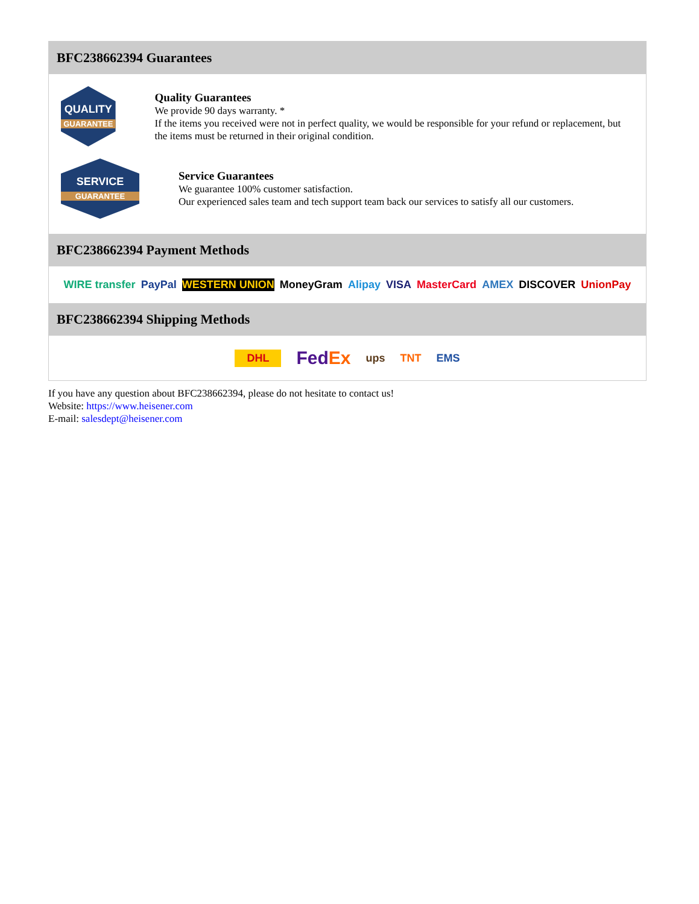BFC238662394 Guarantees
QUALITY
GUARANTEE
Quality Guarantees
We provide 90 days warranty. *
If the items you received were not in perfect quality, we would be responsible for your refund or replacement, but the items must be returned in their original condition.
SERVICE
GUARANTEE
Service Guarantees
We guarantee 100% customer satisfaction.
Our experienced sales team and tech support team back our services to satisfy all our customers.
BFC238662394 Payment Methods
WIRE transfer PayPal WESTERN UNION MoneyGram Alipay VISA MasterCard AMEX DISCOVER UnionPay
BFC238662394 Shipping Methods
DHL FedEx ups TNT EMS
If you have any question about BFC238662394, please do not hesitate to contact us!
Website: https://www.heisener.com
E-mail: salesdept@heisener.com